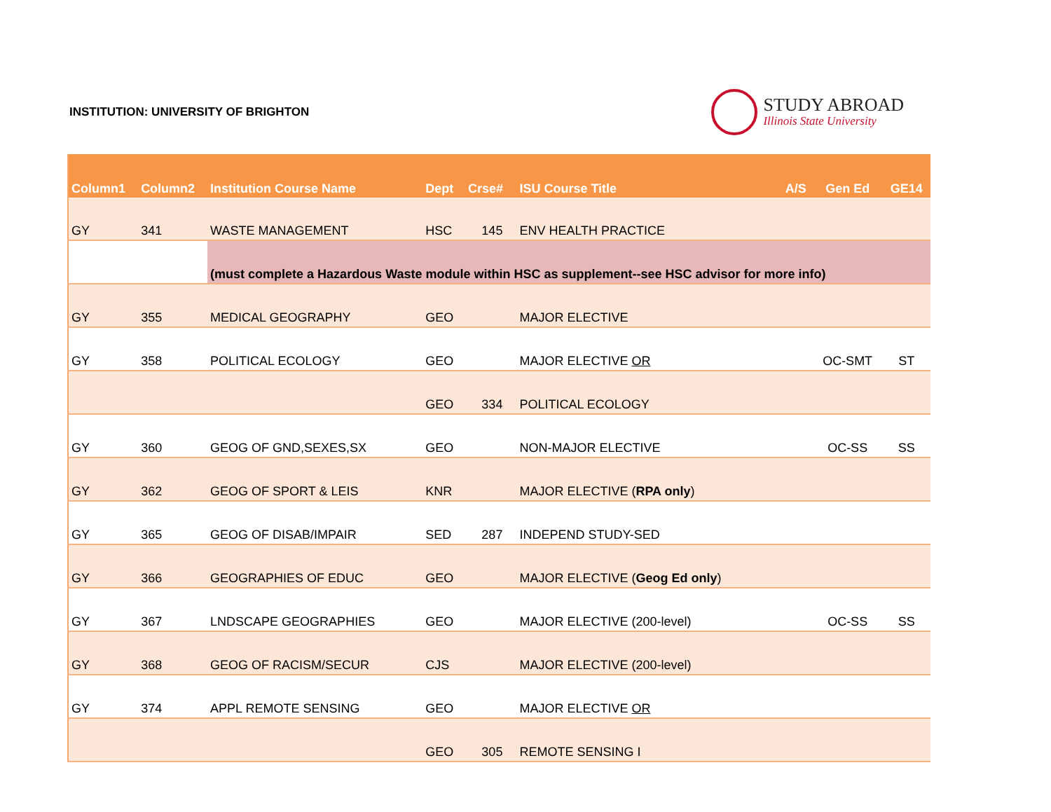INSTITUTION: UNIVERSITY OF BRIGHTON
STUDY ABROAD
Illinois State University
| Column1 | Column2 | Institution Course Name | Dept | Crse# | ISU Course Title | A/S | Gen Ed | GE14 |
| --- | --- | --- | --- | --- | --- | --- | --- | --- |
| GY | 341 | WASTE MANAGEMENT | HSC | 145 | ENV HEALTH PRACTICE | | | |
| | | (must complete a Hazardous Waste module within HSC as supplement--see HSC advisor for more info) | | | | | | |
| GY | 355 | MEDICAL GEOGRAPHY | GEO | | MAJOR ELECTIVE | | | |
| GY | 358 | POLITICAL ECOLOGY | GEO | | MAJOR ELECTIVE OR | | OC-SMT | ST |
| | | | GEO | 334 | POLITICAL ECOLOGY | | | |
| GY | 360 | GEOG OF GND,SEXES,SX | GEO | | NON-MAJOR ELECTIVE | | OC-SS | SS |
| GY | 362 | GEOG OF SPORT & LEIS | KNR | | MAJOR ELECTIVE ( RPA only ) | | | |
| GY | 365 | GEOG OF DISAB/IMPAIR | SED | 287 | INDEPEND STUDY-SED | | | |
| GY | 366 | GEOGRAPHIES OF EDUC | GEO | | MAJOR ELECTIVE ( Geog Ed only ) | | | |
| GY | 367 | LNDSCAPE GEOGRAPHIES | GEO | | MAJOR ELECTIVE (200-level) | | OC-SS | SS |
| GY | 368 | GEOG OF RACISM/SECUR | CJS | | MAJOR ELECTIVE (200-level) | | | |
| GY | 374 | APPL REMOTE SENSING | GEO | | MAJOR ELECTIVE OR | | | |
| | | | GEO | 305 | REMOTE SENSING I | | | |